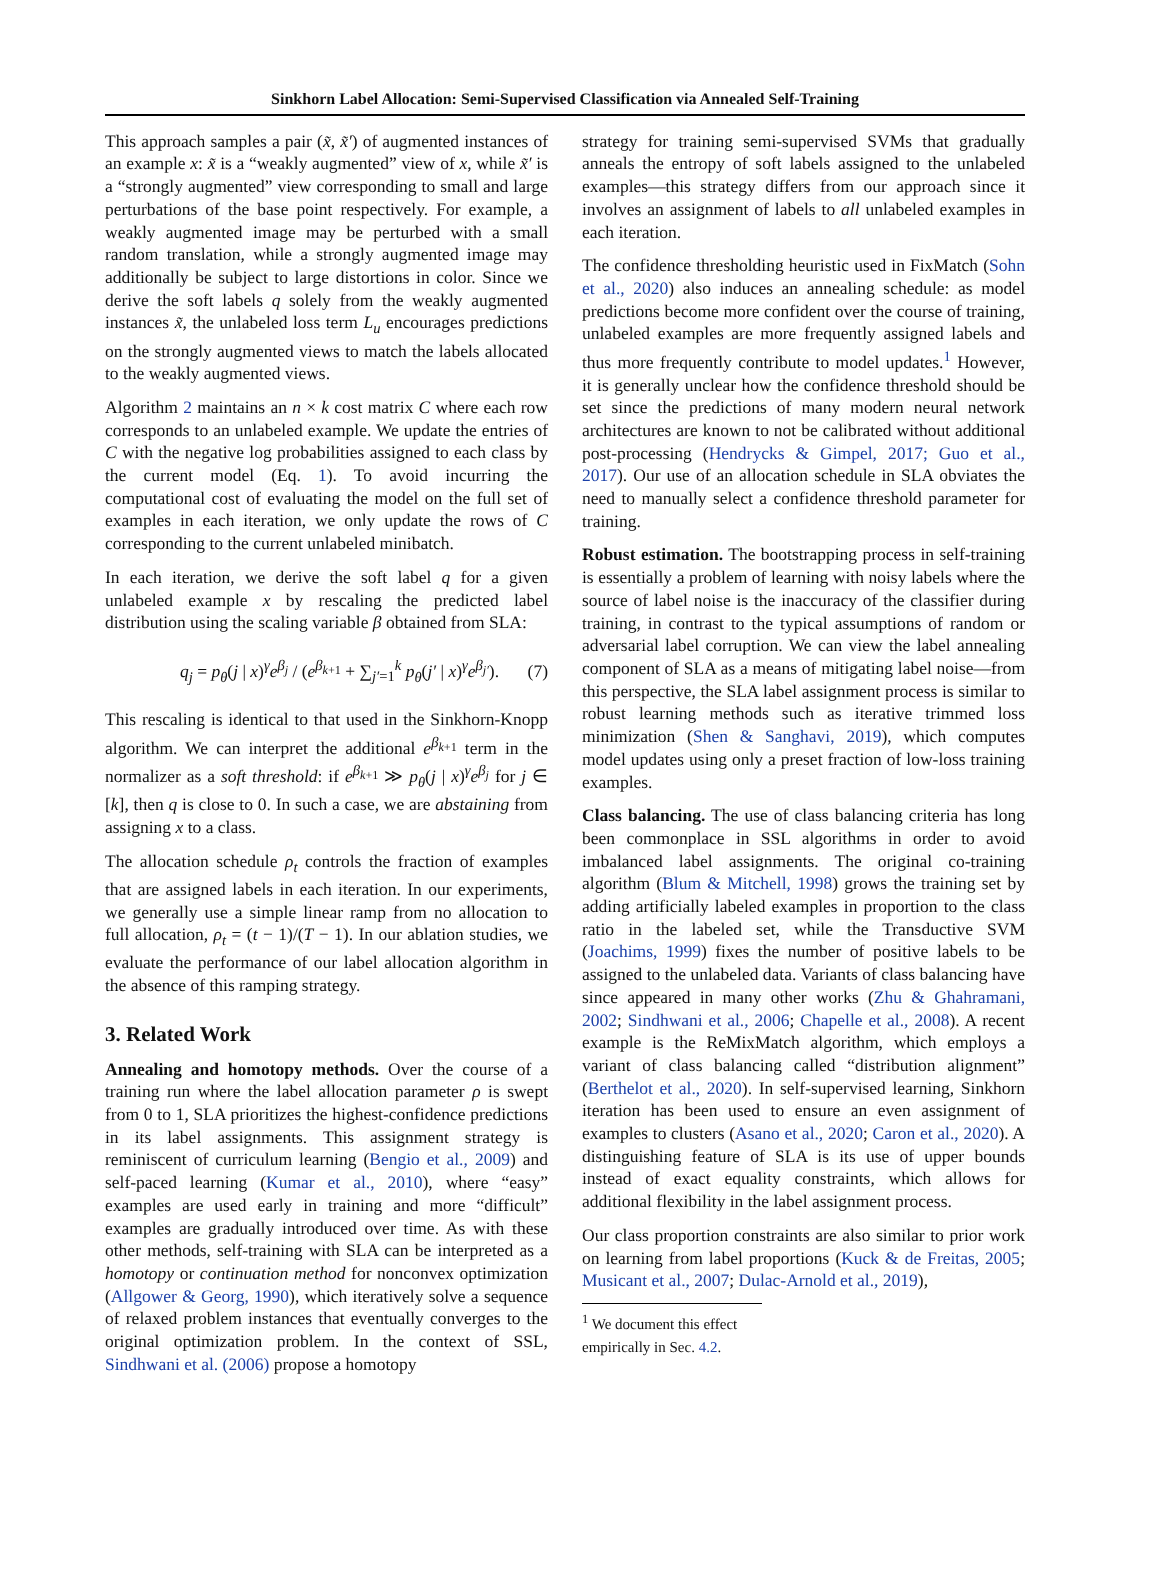Sinkhorn Label Allocation: Semi-Supervised Classification via Annealed Self-Training
This approach samples a pair (x̃, x̃′) of augmented instances of an example x: x̃ is a “weakly augmented” view of x, while x̃′ is a “strongly augmented” view corresponding to small and large perturbations of the base point respectively. For example, a weakly augmented image may be perturbed with a small random translation, while a strongly augmented image may additionally be subject to large distortions in color. Since we derive the soft labels q solely from the weakly augmented instances x̃, the unlabeled loss term L<sub>u</sub> encourages predictions on the strongly augmented views to match the labels allocated to the weakly augmented views.
Algorithm 2 maintains an n × k cost matrix C where each row corresponds to an unlabeled example. We update the entries of C with the negative log probabilities assigned to each class by the current model (Eq. 1). To avoid incurring the computational cost of evaluating the model on the full set of examples in each iteration, we only update the rows of C corresponding to the current unlabeled minibatch.
In each iteration, we derive the soft label q for a given unlabeled example x by rescaling the predicted label distribution using the scaling variable β obtained from SLA:
q<sub>j</sub> = p<sub>θ</sub>(j | x)<sup>γ</sup>e<sup>β<sub>j</sub></sup> / (e<sup>β<sub>k+1</sub></sup> + ∑<sub>j′=1</sub><sup>k</sup> p<sub>θ</sub>(j′ | x)<sup>γ</sup>e<sup>β<sub>j′</sub></sup>). (7)
This rescaling is identical to that used in the Sinkhorn-Knopp algorithm. We can interpret the additional e<sup>β<sub>k+1</sub></sup> term in the normalizer as a soft threshold: if e<sup>β<sub>k+1</sub></sup> ≫ p<sub>θ</sub>(j | x)<sup>γ</sup>e<sup>β<sub>j</sub></sup> for j ∈ [k], then q is close to 0. In such a case, we are abstaining from assigning x to a class.
The allocation schedule ρ<sub>t</sub> controls the fraction of examples that are assigned labels in each iteration. In our experiments, we generally use a simple linear ramp from no allocation to full allocation, ρ<sub>t</sub> = (t − 1)/(T − 1). In our ablation studies, we evaluate the performance of our label allocation algorithm in the absence of this ramping strategy.
3. Related Work
Annealing and homotopy methods. Over the course of a training run where the label allocation parameter ρ is swept from 0 to 1, SLA prioritizes the highest-confidence predictions in its label assignments. This assignment strategy is reminiscent of curriculum learning (Bengio et al., 2009) and self-paced learning (Kumar et al., 2010), where “easy” examples are used early in training and more “difficult” examples are gradually introduced over time. As with these other methods, self-training with SLA can be interpreted as a homotopy or continuation method for nonconvex optimization (Allgower & Georg, 1990), which iteratively solve a sequence of relaxed problem instances that eventually converges to the original optimization problem. In the context of SSL, Sindhwani et al. (2006) propose a homotopy
strategy for training semi-supervised SVMs that gradually anneals the entropy of soft labels assigned to the unlabeled examples—this strategy differs from our approach since it involves an assignment of labels to all unlabeled examples in each iteration.
The confidence thresholding heuristic used in FixMatch (Sohn et al., 2020) also induces an annealing schedule: as model predictions become more confident over the course of training, unlabeled examples are more frequently assigned labels and thus more frequently contribute to model updates.<sup>1</sup> However, it is generally unclear how the confidence threshold should be set since the predictions of many modern neural network architectures are known to not be calibrated without additional post-processing (Hendrycks & Gimpel, 2017; Guo et al., 2017). Our use of an allocation schedule in SLA obviates the need to manually select a confidence threshold parameter for training.
Robust estimation. The bootstrapping process in self-training is essentially a problem of learning with noisy labels where the source of label noise is the inaccuracy of the classifier during training, in contrast to the typical assumptions of random or adversarial label corruption. We can view the label annealing component of SLA as a means of mitigating label noise—from this perspective, the SLA label assignment process is similar to robust learning methods such as iterative trimmed loss minimization (Shen & Sanghavi, 2019), which computes model updates using only a preset fraction of low-loss training examples.
Class balancing. The use of class balancing criteria has long been commonplace in SSL algorithms in order to avoid imbalanced label assignments. The original co-training algorithm (Blum & Mitchell, 1998) grows the training set by adding artificially labeled examples in proportion to the class ratio in the labeled set, while the Transductive SVM (Joachims, 1999) fixes the number of positive labels to be assigned to the unlabeled data. Variants of class balancing have since appeared in many other works (Zhu & Ghahramani, 2002; Sindhwani et al., 2006; Chapelle et al., 2008). A recent example is the ReMixMatch algorithm, which employs a variant of class balancing called “distribution alignment” (Berthelot et al., 2020). In self-supervised learning, Sinkhorn iteration has been used to ensure an even assignment of examples to clusters (Asano et al., 2020; Caron et al., 2020). A distinguishing feature of SLA is its use of upper bounds instead of exact equality constraints, which allows for additional flexibility in the label assignment process.
Our class proportion constraints are also similar to prior work on learning from label proportions (Kuck & de Freitas, 2005; Musicant et al., 2007; Dulac-Arnold et al., 2019),
<sup>1</sup> We document this effect empirically in Sec. 4.2.